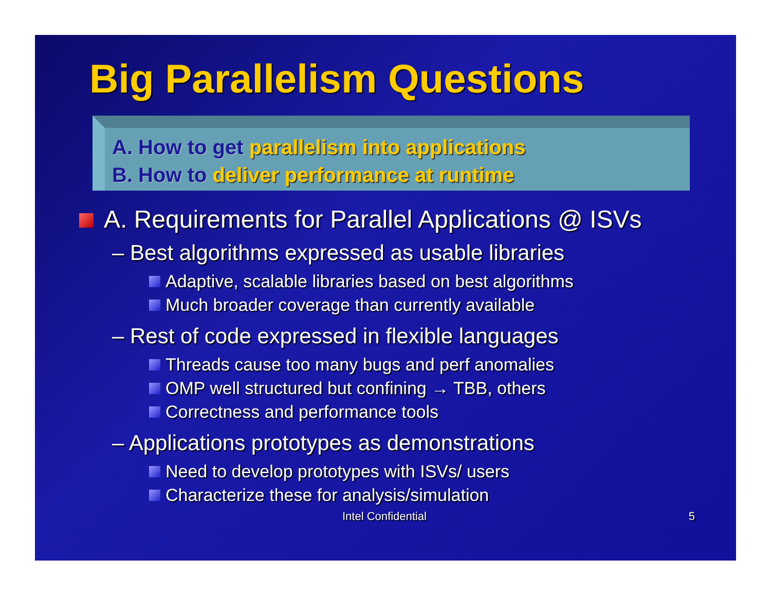Big Parallelism Questions
A. How to get parallelism into applications
B. How to deliver performance at runtime
A. Requirements for Parallel Applications @ ISVs
– Best algorithms expressed as usable libraries
Adaptive, scalable libraries based on best algorithms
Much broader coverage than currently available
– Rest of code expressed in flexible languages
Threads cause too many bugs and perf anomalies
OMP well structured but confining → TBB, others
Correctness and performance tools
– Applications prototypes as demonstrations
Need to develop prototypes with ISVs/ users
Characterize these for analysis/simulation
Intel Confidential 5